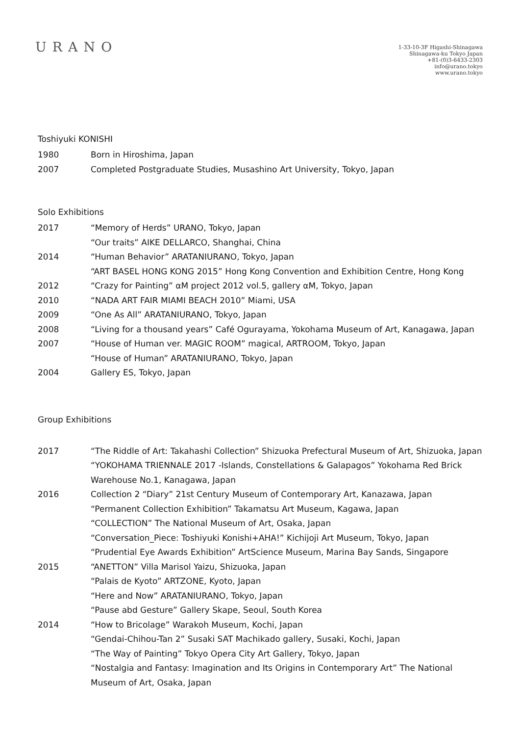URANO
1-33-10-3F Higashi-Shinagawa
Shinagawa-ku Tokyo Japan
+81-(0)3-6433-2303
info@urano.tokyo
www.urano.tokyo
Toshiyuki KONISHI
1980 Born in Hiroshima, Japan
2007 Completed Postgraduate Studies, Musashino Art University, Tokyo, Japan
Solo Exhibitions
2017 “Memory of Herds” URANO, Tokyo, Japan
“Our traits” AIKE DELLARCO, Shanghai, China
2014 “Human Behavior” ARATANIURANO, Tokyo, Japan
“ART BASEL HONG KONG 2015” Hong Kong Convention and Exhibition Centre, Hong Kong
2012 “Crazy for Painting” αM project 2012 vol.5, gallery αM, Tokyo, Japan
2010 “NADA ART FAIR MIAMI BEACH 2010” Miami, USA
2009 “One As All” ARATANIURANO, Tokyo, Japan
2008 “Living for a thousand years” Café Ogurayama, Yokohama Museum of Art, Kanagawa, Japan
2007 “House of Human ver. MAGIC ROOM” magical, ARTROOM, Tokyo, Japan
“House of Human” ARATANIURANO, Tokyo, Japan
2004 Gallery ES, Tokyo, Japan
Group Exhibitions
2017 “The Riddle of Art: Takahashi Collection” Shizuoka Prefectural Museum of Art, Shizuoka, Japan
“YOKOHAMA TRIENNALE 2017 -Islands, Constellations & Galapagos” Yokohama Red Brick Warehouse No.1, Kanagawa, Japan
2016 Collection 2 “Diary” 21st Century Museum of Contemporary Art, Kanazawa, Japan
“Permanent Collection Exhibition” Takamatsu Art Museum, Kagawa, Japan
“COLLECTION” The National Museum of Art, Osaka, Japan
“Conversation_Piece: Toshiyuki Konishi+AHA!” Kichijoji Art Museum, Tokyo, Japan
“Prudential Eye Awards Exhibition” ArtScience Museum, Marina Bay Sands, Singapore
2015 “ANETTON” Villa Marisol Yaizu, Shizuoka, Japan
“Palais de Kyoto” ARTZONE, Kyoto, Japan
“Here and Now” ARATANIURANO, Tokyo, Japan
“Pause abd Gesture” Gallery Skape, Seoul, South Korea
2014 “How to Bricolage” Warakoh Museum, Kochi, Japan
“Gendai-Chihou-Tan 2” Susaki SAT Machikado gallery, Susaki, Kochi, Japan
“The Way of Painting” Tokyo Opera City Art Gallery, Tokyo, Japan
“Nostalgia and Fantasy: Imagination and Its Origins in Contemporary Art” The National Museum of Art, Osaka, Japan